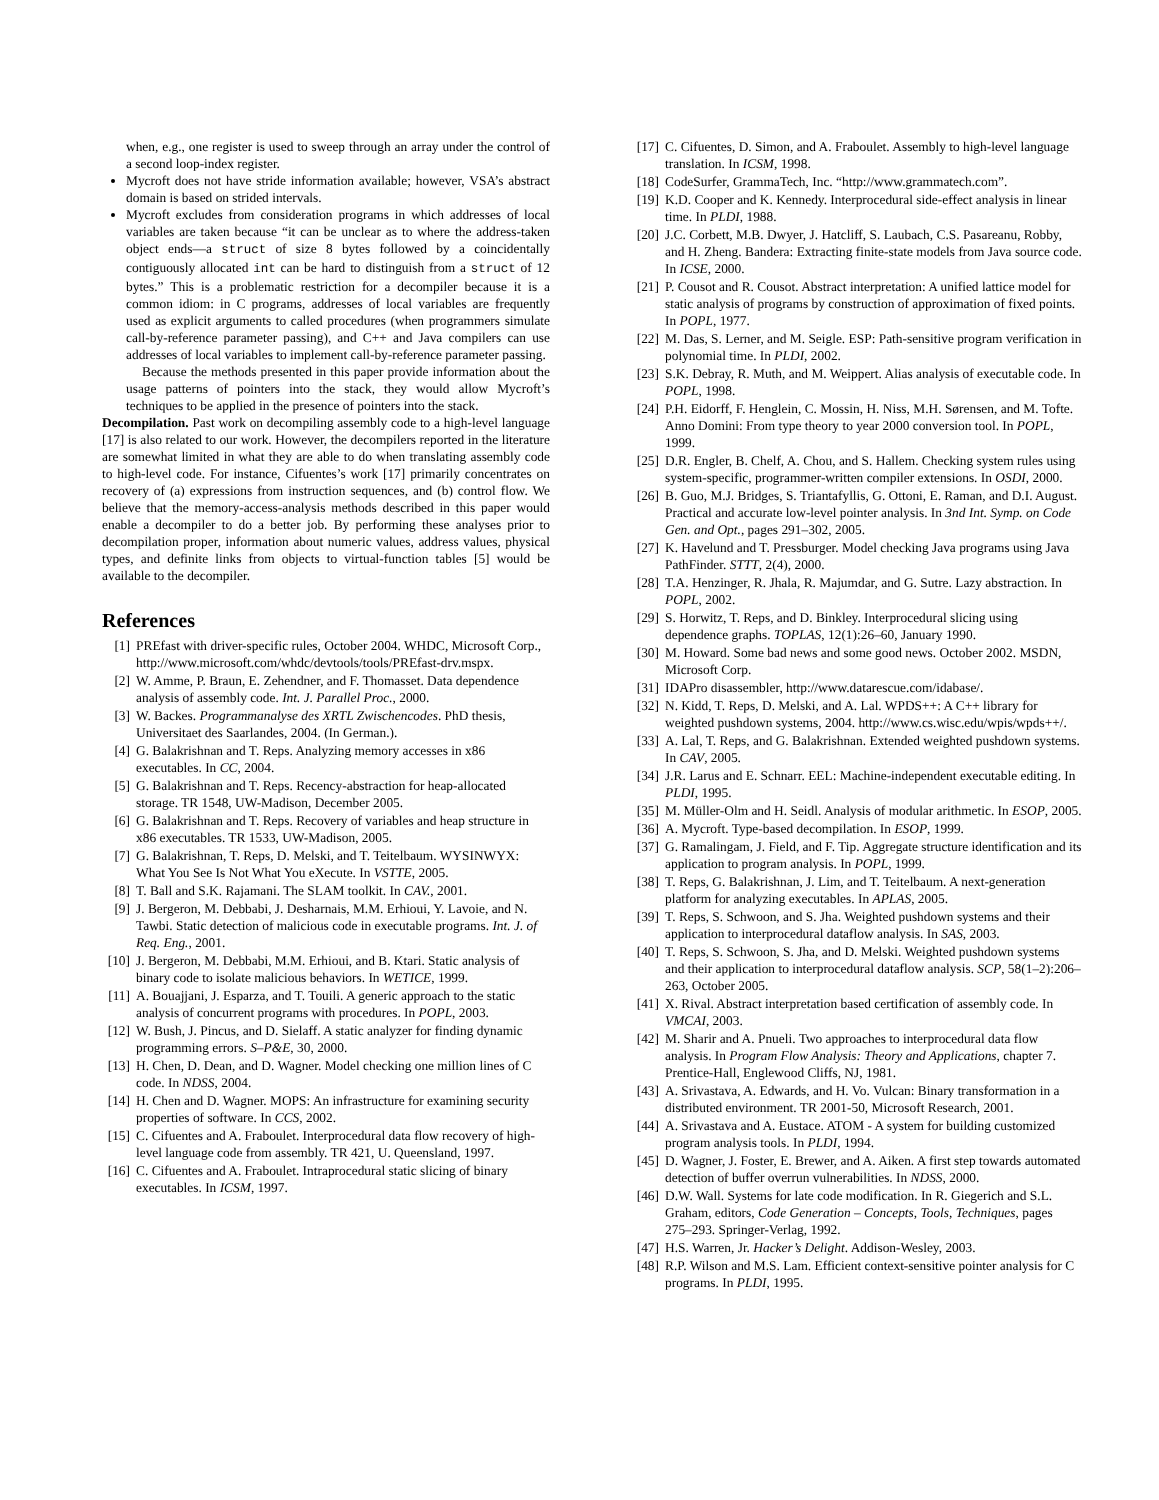when, e.g., one register is used to sweep through an array under the control of a second loop-index register.
Mycroft does not have stride information available; however, VSA’s abstract domain is based on strided intervals.
Mycroft excludes from consideration programs in which addresses of local variables are taken because “it can be unclear as to where the address-taken object ends—a struct of size 8 bytes followed by a coincidentally contiguously allocated int can be hard to distinguish from a struct of 12 bytes.” This is a problematic restriction for a decompiler because it is a common idiom: in C programs, addresses of local variables are frequently used as explicit arguments to called procedures (when programmers simulate call-by-reference parameter passing), and C++ and Java compilers can use addresses of local variables to implement call-by-reference parameter passing.
Because the methods presented in this paper provide information about the usage patterns of pointers into the stack, they would allow Mycroft’s techniques to be applied in the presence of pointers into the stack.
Decompilation. Past work on decompiling assembly code to a high-level language [17] is also related to our work. However, the decompilers reported in the literature are somewhat limited in what they are able to do when translating assembly code to high-level code. For instance, Cifuentes’s work [17] primarily concentrates on recovery of (a) expressions from instruction sequences, and (b) control flow. We believe that the memory-access-analysis methods described in this paper would enable a decompiler to do a better job. By performing these analyses prior to decompilation proper, information about numeric values, address values, physical types, and definite links from objects to virtual-function tables [5] would be available to the decompiler.
References
[1] PREfast with driver-specific rules, October 2004. WHDC, Microsoft Corp., http://www.microsoft.com/whdc/devtools/tools/PREfast-drv.mspx.
[2] W. Amme, P. Braun, E. Zehendner, and F. Thomasset. Data dependence analysis of assembly code. Int. J. Parallel Proc., 2000.
[3] W. Backes. Programmanalyse des XRTL Zwischencodes. PhD thesis, Universitaet des Saarlandes, 2004. (In German.).
[4] G. Balakrishnan and T. Reps. Analyzing memory accesses in x86 executables. In CC, 2004.
[5] G. Balakrishnan and T. Reps. Recency-abstraction for heap-allocated storage. TR 1548, UW-Madison, December 2005.
[6] G. Balakrishnan and T. Reps. Recovery of variables and heap structure in x86 executables. TR 1533, UW-Madison, 2005.
[7] G. Balakrishnan, T. Reps, D. Melski, and T. Teitelbaum. WYSINWYX: What You See Is Not What You eXecute. In VSTTE, 2005.
[8] T. Ball and S.K. Rajamani. The SLAM toolkit. In CAV., 2001.
[9] J. Bergeron, M. Debbabi, J. Desharnais, M.M. Erhioui, Y. Lavoie, and N. Tawbi. Static detection of malicious code in executable programs. Int. J. of Req. Eng., 2001.
[10] J. Bergeron, M. Debbabi, M.M. Erhioui, and B. Ktari. Static analysis of binary code to isolate malicious behaviors. In WETICE, 1999.
[11] A. Bouajjani, J. Esparza, and T. Touili. A generic approach to the static analysis of concurrent programs with procedures. In POPL, 2003.
[12] W. Bush, J. Pincus, and D. Sielaff. A static analyzer for finding dynamic programming errors. S–P&E, 30, 2000.
[13] H. Chen, D. Dean, and D. Wagner. Model checking one million lines of C code. In NDSS, 2004.
[14] H. Chen and D. Wagner. MOPS: An infrastructure for examining security properties of software. In CCS, 2002.
[15] C. Cifuentes and A. Fraboulet. Interprocedural data flow recovery of high-level language code from assembly. TR 421, U. Queensland, 1997.
[16] C. Cifuentes and A. Fraboulet. Intraprocedural static slicing of binary executables. In ICSM, 1997.
[17] C. Cifuentes, D. Simon, and A. Fraboulet. Assembly to high-level language translation. In ICSM, 1998.
[18] CodeSurfer, GrammaTech, Inc. “http://www.grammatech.com”.
[19] K.D. Cooper and K. Kennedy. Interprocedural side-effect analysis in linear time. In PLDI, 1988.
[20] J.C. Corbett, M.B. Dwyer, J. Hatcliff, S. Laubach, C.S. Pasareanu, Robby, and H. Zheng. Bandera: Extracting finite-state models from Java source code. In ICSE, 2000.
[21] P. Cousot and R. Cousot. Abstract interpretation: A unified lattice model for static analysis of programs by construction of approximation of fixed points. In POPL, 1977.
[22] M. Das, S. Lerner, and M. Seigle. ESP: Path-sensitive program verification in polynomial time. In PLDI, 2002.
[23] S.K. Debray, R. Muth, and M. Weippert. Alias analysis of executable code. In POPL, 1998.
[24] P.H. Eidorff, F. Henglein, C. Mossin, H. Niss, M.H. Sørensen, and M. Tofte. Anno Domini: From type theory to year 2000 conversion tool. In POPL, 1999.
[25] D.R. Engler, B. Chelf, A. Chou, and S. Hallem. Checking system rules using system-specific, programmer-written compiler extensions. In OSDI, 2000.
[26] B. Guo, M.J. Bridges, S. Triantafyllis, G. Ottoni, E. Raman, and D.I. August. Practical and accurate low-level pointer analysis. In 3nd Int. Symp. on Code Gen. and Opt., pages 291–302, 2005.
[27] K. Havelund and T. Pressburger. Model checking Java programs using Java PathFinder. STTT, 2(4), 2000.
[28] T.A. Henzinger, R. Jhala, R. Majumdar, and G. Sutre. Lazy abstraction. In POPL, 2002.
[29] S. Horwitz, T. Reps, and D. Binkley. Interprocedural slicing using dependence graphs. TOPLAS, 12(1):26–60, January 1990.
[30] M. Howard. Some bad news and some good news. October 2002. MSDN, Microsoft Corp.
[31] IDAPro disassembler, http://www.datarescue.com/idabase/.
[32] N. Kidd, T. Reps, D. Melski, and A. Lal. WPDS++: A C++ library for weighted pushdown systems, 2004. http://www.cs.wisc.edu/wpis/wpds++/.
[33] A. Lal, T. Reps, and G. Balakrishnan. Extended weighted pushdown systems. In CAV, 2005.
[34] J.R. Larus and E. Schnarr. EEL: Machine-independent executable editing. In PLDI, 1995.
[35] M. Müller-Olm and H. Seidl. Analysis of modular arithmetic. In ESOP, 2005.
[36] A. Mycroft. Type-based decompilation. In ESOP, 1999.
[37] G. Ramalingam, J. Field, and F. Tip. Aggregate structure identification and its application to program analysis. In POPL, 1999.
[38] T. Reps, G. Balakrishnan, J. Lim, and T. Teitelbaum. A next-generation platform for analyzing executables. In APLAS, 2005.
[39] T. Reps, S. Schwoon, and S. Jha. Weighted pushdown systems and their application to interprocedural dataflow analysis. In SAS, 2003.
[40] T. Reps, S. Schwoon, S. Jha, and D. Melski. Weighted pushdown systems and their application to interprocedural dataflow analysis. SCP, 58(1–2):206–263, October 2005.
[41] X. Rival. Abstract interpretation based certification of assembly code. In VMCAI, 2003.
[42] M. Sharir and A. Pnueli. Two approaches to interprocedural data flow analysis. In Program Flow Analysis: Theory and Applications, chapter 7. Prentice-Hall, Englewood Cliffs, NJ, 1981.
[43] A. Srivastava, A. Edwards, and H. Vo. Vulcan: Binary transformation in a distributed environment. TR 2001-50, Microsoft Research, 2001.
[44] A. Srivastava and A. Eustace. ATOM - A system for building customized program analysis tools. In PLDI, 1994.
[45] D. Wagner, J. Foster, E. Brewer, and A. Aiken. A first step towards automated detection of buffer overrun vulnerabilities. In NDSS, 2000.
[46] D.W. Wall. Systems for late code modification. In R. Giegerich and S.L. Graham, editors, Code Generation – Concepts, Tools, Techniques, pages 275–293. Springer-Verlag, 1992.
[47] H.S. Warren, Jr. Hacker’s Delight. Addison-Wesley, 2003.
[48] R.P. Wilson and M.S. Lam. Efficient context-sensitive pointer analysis for C programs. In PLDI, 1995.